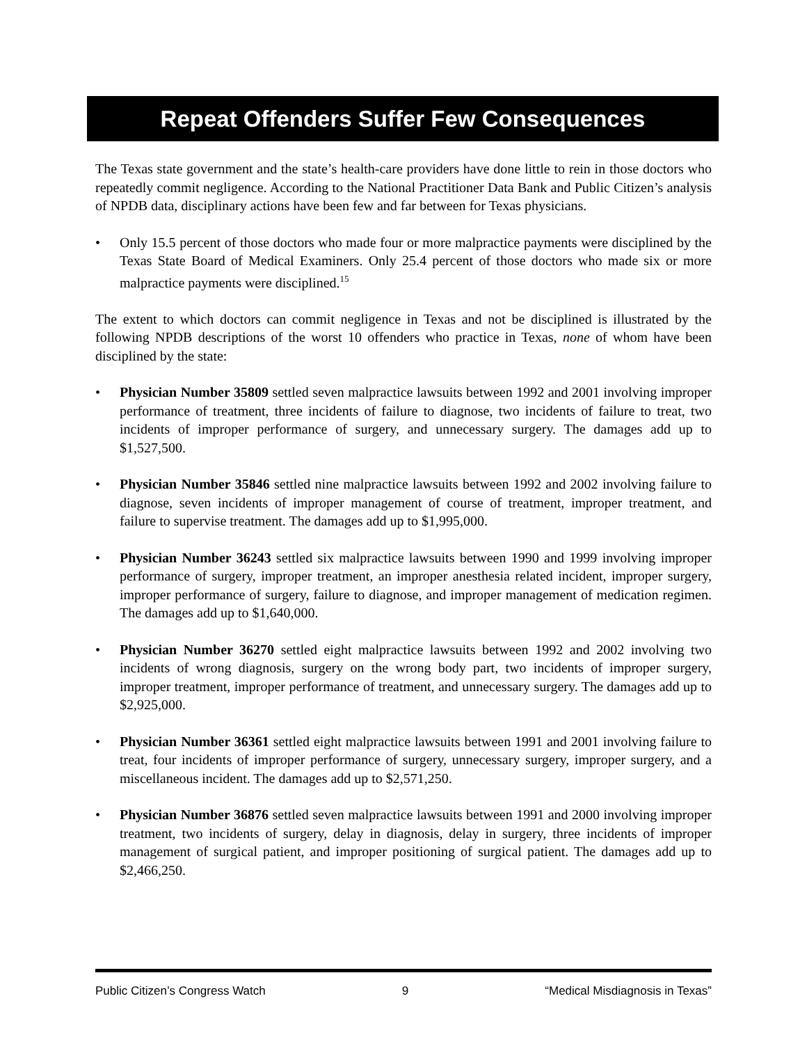Repeat Offenders Suffer Few Consequences
The Texas state government and the state’s health-care providers have done little to rein in those doctors who repeatedly commit negligence. According to the National Practitioner Data Bank and Public Citizen’s analysis of NPDB data, disciplinary actions have been few and far between for Texas physicians.
• Only 15.5 percent of those doctors who made four or more malpractice payments were disciplined by the Texas State Board of Medical Examiners. Only 25.4 percent of those doctors who made six or more malpractice payments were disciplined.<sup>15</sup>
The extent to which doctors can commit negligence in Texas and not be disciplined is illustrated by the following NPDB descriptions of the worst 10 offenders who practice in Texas, none of whom have been disciplined by the state:
• Physician Number 35809 settled seven malpractice lawsuits between 1992 and 2001 involving improper performance of treatment, three incidents of failure to diagnose, two incidents of failure to treat, two incidents of improper performance of surgery, and unnecessary surgery. The damages add up to $1,527,500.
• Physician Number 35846 settled nine malpractice lawsuits between 1992 and 2002 involving failure to diagnose, seven incidents of improper management of course of treatment, improper treatment, and failure to supervise treatment. The damages add up to $1,995,000.
• Physician Number 36243 settled six malpractice lawsuits between 1990 and 1999 involving improper performance of surgery, improper treatment, an improper anesthesia related incident, improper surgery, improper performance of surgery, failure to diagnose, and improper management of medication regimen. The damages add up to $1,640,000.
• Physician Number 36270 settled eight malpractice lawsuits between 1992 and 2002 involving two incidents of wrong diagnosis, surgery on the wrong body part, two incidents of improper surgery, improper treatment, improper performance of treatment, and unnecessary surgery. The damages add up to $2,925,000.
• Physician Number 36361 settled eight malpractice lawsuits between 1991 and 2001 involving failure to treat, four incidents of improper performance of surgery, unnecessary surgery, improper surgery, and a miscellaneous incident. The damages add up to $2,571,250.
• Physician Number 36876 settled seven malpractice lawsuits between 1991 and 2000 involving improper treatment, two incidents of surgery, delay in diagnosis, delay in surgery, three incidents of improper management of surgical patient, and improper positioning of surgical patient. The damages add up to $2,466,250.
Public Citizen’s Congress Watch 9 “Medical Misdiagnosis in Texas”